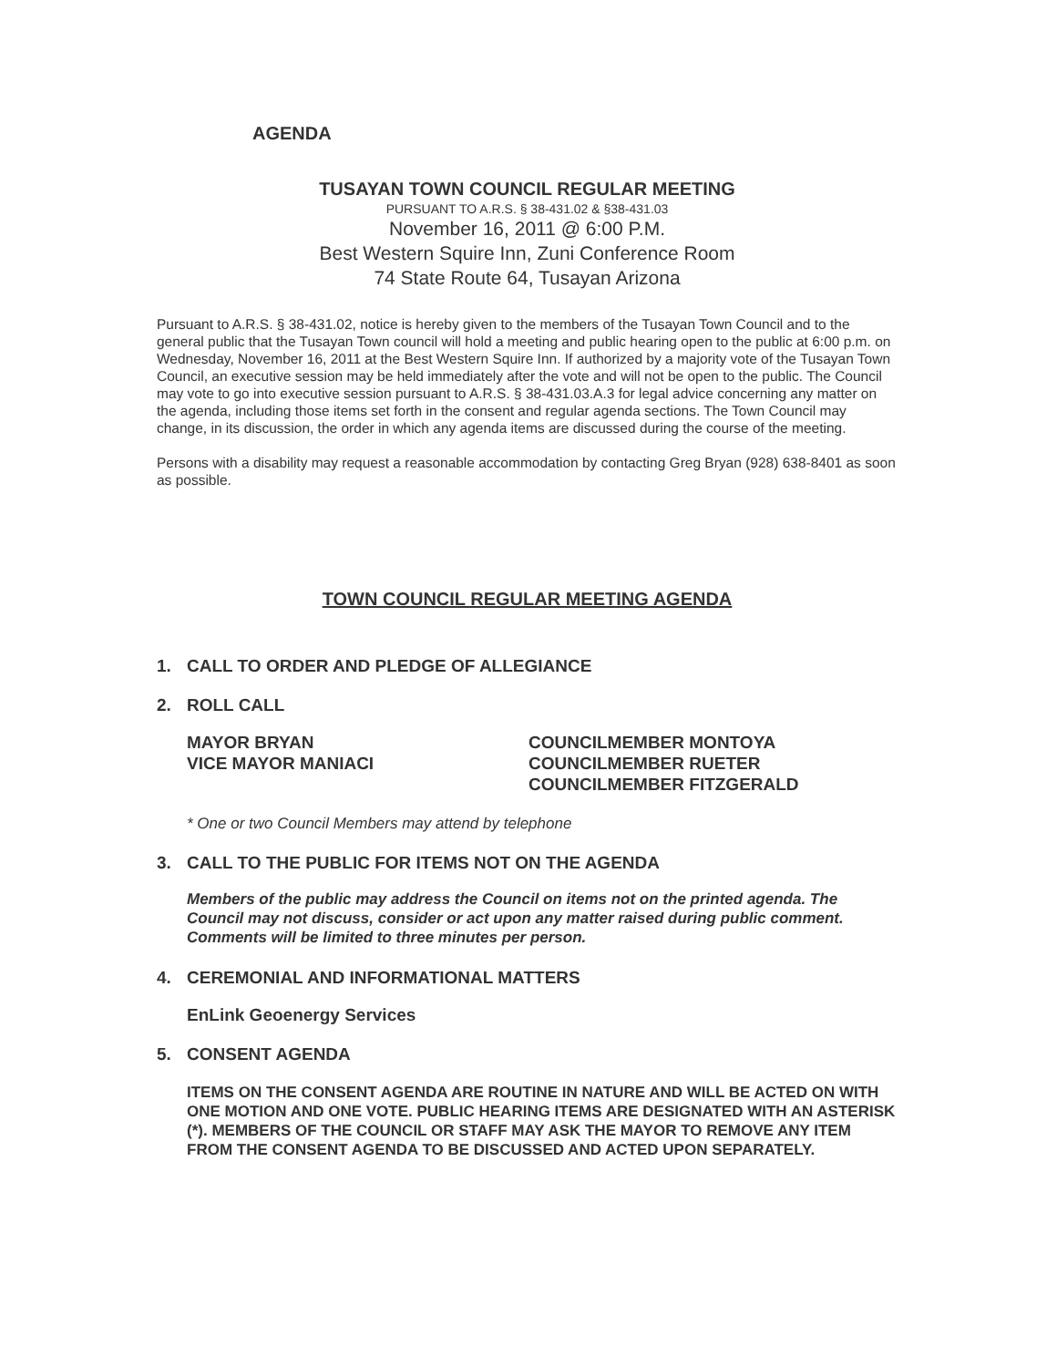AGENDA
TUSAYAN TOWN COUNCIL REGULAR MEETING
PURSUANT TO A.R.S. § 38-431.02 & §38-431.03
November 16, 2011 @ 6:00 P.M.
Best Western Squire Inn, Zuni Conference Room
74 State Route 64, Tusayan Arizona
Pursuant to A.R.S. § 38-431.02, notice is hereby given to the members of the Tusayan Town Council and to the general public that the Tusayan Town council will hold a meeting and public hearing open to the public at 6:00 p.m. on Wednesday, November 16, 2011 at the Best Western Squire Inn. If authorized by a majority vote of the Tusayan Town Council, an executive session may be held immediately after the vote and will not be open to the public. The Council may vote to go into executive session pursuant to A.R.S. § 38-431.03.A.3 for legal advice concerning any matter on the agenda, including those items set forth in the consent and regular agenda sections. The Town Council may change, in its discussion, the order in which any agenda items are discussed during the course of the meeting.
Persons with a disability may request a reasonable accommodation by contacting Greg Bryan (928) 638-8401 as soon as possible.
TOWN COUNCIL REGULAR MEETING AGENDA
1. CALL TO ORDER AND PLEDGE OF ALLEGIANCE
2. ROLL CALL
MAYOR BRYAN
VICE MAYOR MANIACI
COUNCILMEMBER MONTOYA
COUNCILMEMBER RUETER
COUNCILMEMBER FITZGERALD
* One or two Council Members may attend by telephone
3. CALL TO THE PUBLIC FOR ITEMS NOT ON THE AGENDA
Members of the public may address the Council on items not on the printed agenda. The Council may not discuss, consider or act upon any matter raised during public comment. Comments will be limited to three minutes per person.
4. CEREMONIAL AND INFORMATIONAL MATTERS
EnLink Geoenergy Services
5. CONSENT AGENDA
ITEMS ON THE CONSENT AGENDA ARE ROUTINE IN NATURE AND WILL BE ACTED ON WITH ONE MOTION AND ONE VOTE. PUBLIC HEARING ITEMS ARE DESIGNATED WITH AN ASTERISK (*). MEMBERS OF THE COUNCIL OR STAFF MAY ASK THE MAYOR TO REMOVE ANY ITEM FROM THE CONSENT AGENDA TO BE DISCUSSED AND ACTED UPON SEPARATELY.